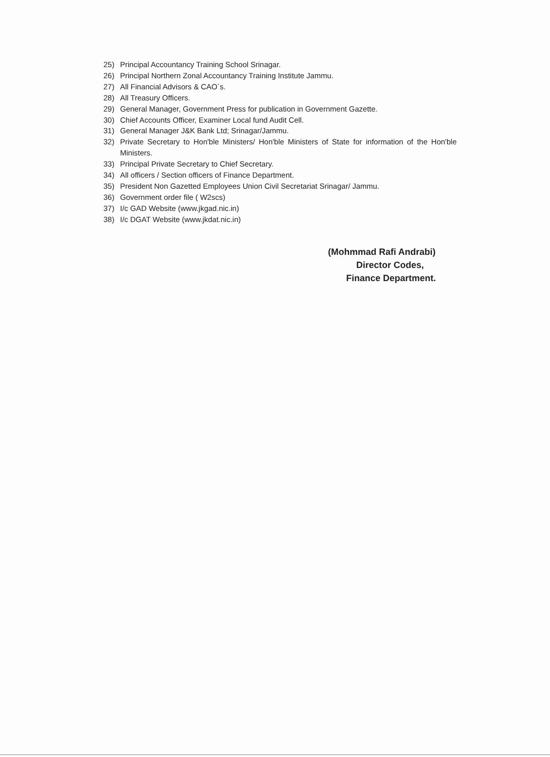25) Principal Accountancy Training School Srinagar.
26) Principal Northern Zonal Accountancy Training Institute Jammu.
27) All Financial Advisors & CAO`s.
28) All Treasury Officers.
29) General Manager, Government Press for publication in Government Gazette.
30) Chief Accounts Officer, Examiner Local fund Audit Cell.
31) General Manager J&K Bank Ltd; Srinagar/Jammu.
32) Private Secretary to Hon'ble Ministers/ Hon'ble Ministers of State for information of the Hon'ble Ministers.
33) Principal Private Secretary to Chief Secretary.
34) All officers / Section officers of Finance Department.
35) President Non Gazetted Employees Union Civil Secretariat Srinagar/ Jammu.
36) Government order file ( W2scs)
37) I/c GAD Website (www.jkgad.nic.in)
38) I/c DGAT Website (www.jkdat.nic.in)
(Mohmmad Rafi Andrabi)
Director Codes,
Finance Department.